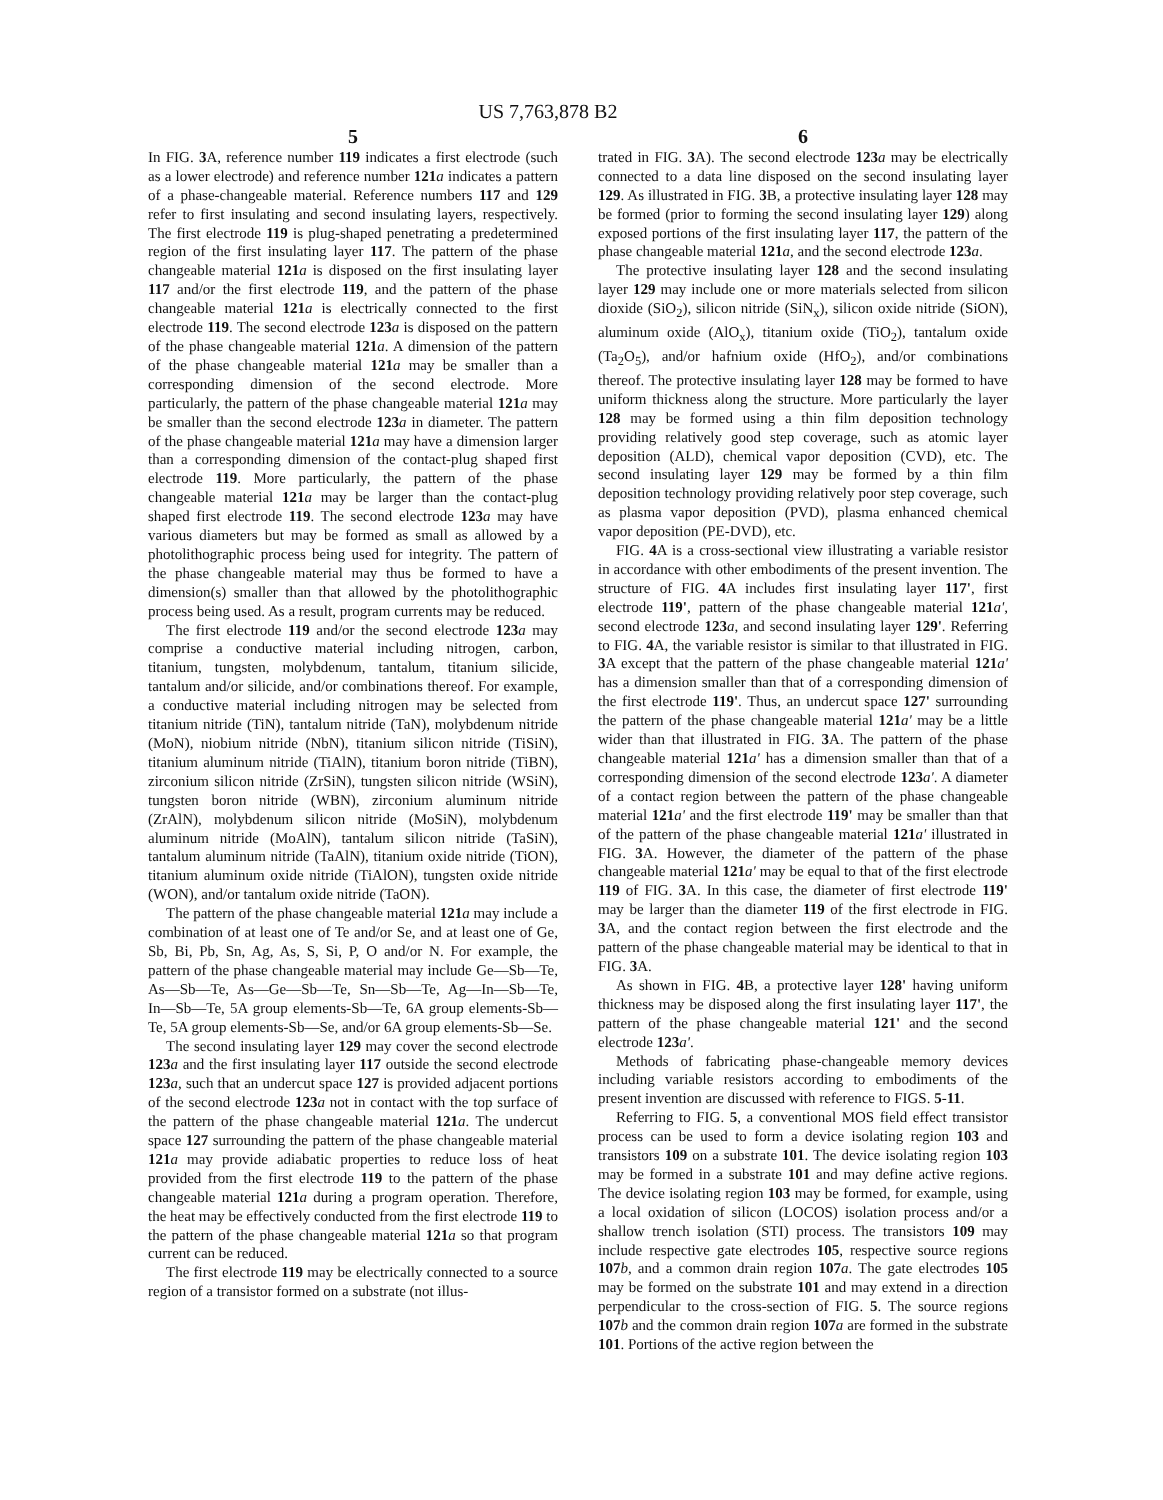US 7,763,878 B2
5
In FIG. 3 A, reference number 119 indicates a first electrode (such as a lower electrode) and reference number 121 a indicates a pattern of a phase-changeable material. Reference numbers 117 and 129 refer to first insulating and second insulating layers, respectively. The first electrode 119 is plug-shaped penetrating a predetermined region of the first insulating layer 117. The pattern of the phase changeable material 121 a is disposed on the first insulating layer 117 and/or the first electrode 119, and the pattern of the phase changeable material 121 a is electrically connected to the first electrode 119. The second electrode 123 a is disposed on the pattern of the phase changeable material 121 a. A dimension of the pattern of the phase changeable material 121 a may be smaller than a corresponding dimension of the second electrode. More particularly, the pattern of the phase changeable material 121 a may be smaller than the second electrode 123 a in diameter. The pattern of the phase changeable material 121 a may have a dimension larger than a corresponding dimension of the contact-plug shaped first electrode 119. More particularly, the pattern of the phase changeable material 121 a may be larger than the contact-plug shaped first electrode 119. The second electrode 123 a may have various diameters but may be formed as small as allowed by a photolithographic process being used for integrity. The pattern of the phase changeable material may thus be formed to have a dimension(s) smaller than that allowed by the photolithographic process being used. As a result, program currents may be reduced.
The first electrode 119 and/or the second electrode 123 a may comprise a conductive material including nitrogen, carbon, titanium, tungsten, molybdenum, tantalum, titanium silicide, tantalum and/or silicide, and/or combinations thereof. For example, a conductive material including nitrogen may be selected from titanium nitride (TiN), tantalum nitride (TaN), molybdenum nitride (MoN), niobium nitride (NbN), titanium silicon nitride (TiSiN), titanium aluminum nitride (TiAlN), titanium boron nitride (TiBN), zirconium silicon nitride (ZrSiN), tungsten silicon nitride (WSiN), tungsten boron nitride (WBN), zirconium aluminum nitride (ZrAlN), molybdenum silicon nitride (MoSiN), molybdenum aluminum nitride (MoAlN), tantalum silicon nitride (TaSiN), tantalum aluminum nitride (TaAlN), titanium oxide nitride (TiON), titanium aluminum oxide nitride (TiAlON), tungsten oxide nitride (WON), and/or tantalum oxide nitride (TaON).
The pattern of the phase changeable material 121 a may include a combination of at least one of Te and/or Se, and at least one of Ge, Sb, Bi, Pb, Sn, Ag, As, S, Si, P, O and/or N. For example, the pattern of the phase changeable material may include Ge—Sb—Te, As—Sb—Te, As—Ge—Sb—Te, Sn—Sb—Te, Ag—In—Sb—Te, In—Sb—Te, 5A group elements-Sb—Te, 6A group elements-Sb—Te, 5A group elements-Sb—Se, and/or 6A group elements-Sb—Se.
The second insulating layer 129 may cover the second electrode 123 a and the first insulating layer 117 outside the second electrode 123 a, such that an undercut space 127 is provided adjacent portions of the second electrode 123 a not in contact with the top surface of the pattern of the phase changeable material 121 a. The undercut space 127 surrounding the pattern of the phase changeable material 121 a may provide adiabatic properties to reduce loss of heat provided from the first electrode 119 to the pattern of the phase changeable material 121 a during a program operation. Therefore, the heat may be effectively conducted from the first electrode 119 to the pattern of the phase changeable material 121 a so that program current can be reduced.
The first electrode 119 may be electrically connected to a source region of a transistor formed on a substrate (not illus-
6
trated in FIG. 3 A). The second electrode 123 a may be electrically connected to a data line disposed on the second insulating layer 129. As illustrated in FIG. 3 B, a protective insulating layer 128 may be formed (prior to forming the second insulating layer 129) along exposed portions of the first insulating layer 117, the pattern of the phase changeable material 121 a, and the second electrode 123 a.
The protective insulating layer 128 and the second insulating layer 129 may include one or more materials selected from silicon dioxide (SiO<sub>2</sub>), silicon nitride (SiN<sub>x</sub>), silicon oxide nitride (SiON), aluminum oxide (AlO<sub>x</sub>), titanium oxide (TiO<sub>2</sub>), tantalum oxide (Ta<sub>2</sub>O<sub>5</sub>), and/or hafnium oxide (HfO<sub>2</sub>), and/or combinations thereof. The protective insulating layer 128 may be formed to have uniform thickness along the structure. More particularly the layer 128 may be formed using a thin film deposition technology providing relatively good step coverage, such as atomic layer deposition (ALD), chemical vapor deposition (CVD), etc. The second insulating layer 129 may be formed by a thin film deposition technology providing relatively poor step coverage, such as plasma vapor deposition (PVD), plasma enhanced chemical vapor deposition (PE-DVD), etc.
FIG. 4 A is a cross-sectional view illustrating a variable resistor in accordance with other embodiments of the present invention. The structure of FIG. 4 A includes first insulating layer 117', first electrode 119', pattern of the phase changeable material 121 a', second electrode 123 a, and second insulating layer 129'. Referring to FIG. 4 A, the variable resistor is similar to that illustrated in FIG. 3 A except that the pattern of the phase changeable material 121 a' has a dimension smaller than that of a corresponding dimension of the first electrode 119'. Thus, an undercut space 127' surrounding the pattern of the phase changeable material 121 a' may be a little wider than that illustrated in FIG. 3 A. The pattern of the phase changeable material 121 a' has a dimension smaller than that of a corresponding dimension of the second electrode 123 a'. A diameter of a contact region between the pattern of the phase changeable material 121 a' and the first electrode 119' may be smaller than that of the pattern of the phase changeable material 121 a' illustrated in FIG. 3 A. However, the diameter of the pattern of the phase changeable material 121 a' may be equal to that of the first electrode 119 of FIG. 3 A. In this case, the diameter of first electrode 119' may be larger than the diameter 119 of the first electrode in FIG. 3 A, and the contact region between the first electrode and the pattern of the phase changeable material may be identical to that in FIG. 3 A.
As shown in FIG. 4 B, a protective layer 128' having uniform thickness may be disposed along the first insulating layer 117', the pattern of the phase changeable material 121' and the second electrode 123 a'.
Methods of fabricating phase-changeable memory devices including variable resistors according to embodiments of the present invention are discussed with reference to FIGS. 5-11.
Referring to FIG. 5, a conventional MOS field effect transistor process can be used to form a device isolating region 103 and transistors 109 on a substrate 101. The device isolating region 103 may be formed in a substrate 101 and may define active regions. The device isolating region 103 may be formed, for example, using a local oxidation of silicon (LOCOS) isolation process and/or a shallow trench isolation (STI) process. The transistors 109 may include respective gate electrodes 105, respective source regions 107 b, and a common drain region 107 a. The gate electrodes 105 may be formed on the substrate 101 and may extend in a direction perpendicular to the cross-section of FIG. 5. The source regions 107 b and the common drain region 107 a are formed in the substrate 101. Portions of the active region between the